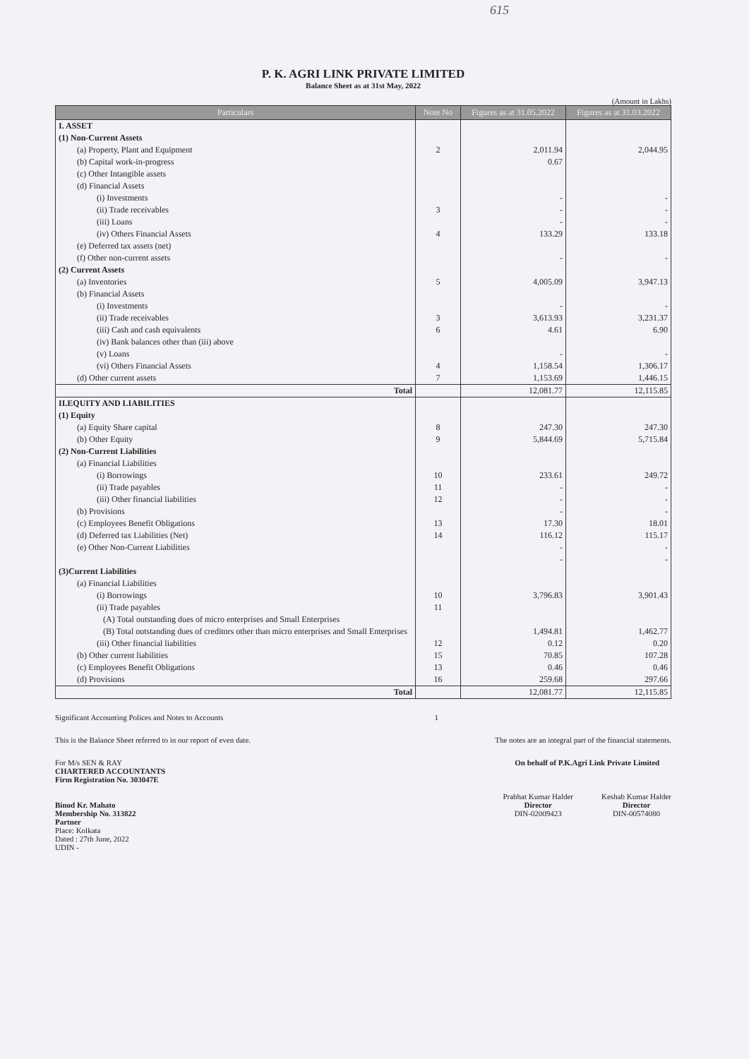615
P. K. AGRI LINK PRIVATE LIMITED
Balance Sheet as at 31st May, 2022
(Amount in Lakhs)
| Particulars | Note No | Figures as at 31.05.2022 | Figures as at 31.03.2022 |
| --- | --- | --- | --- |
| I. ASSET | | | |
| (1) Non-Current Assets | | | |
| (a) Property, Plant and Equipment | 2 | 2,011.94 | 2,044.95 |
| (b) Capital work-in-progress | | 0.67 | |
| (c) Other Intangible assets | | | |
| (d) Financial Assets | | | |
| (i) Investments | | - | - |
| (ii) Trade receivables | 3 | - | - |
| (iii) Loans | | - | - |
| (iv) Others Financial Assets | 4 | 133.29 | 133.18 |
| (e) Deferred tax assets (net) | | | |
| (f) Other non-current assets | | - | - |
| (2) Current Assets | | | |
| (a) Inventories | 5 | 4,005.09 | 3,947.13 |
| (b) Financial Assets | | | |
| (i) Investments | | - | - |
| (ii) Trade receivables | 3 | 3,613.93 | 3,231.37 |
| (iii) Cash and cash equivalents | 6 | 4.61 | 6.90 |
| (iv) Bank balances other than (iii) above | | | |
| (v) Loans | | - | - |
| (vi) Others Financial Assets | 4 | 1,158.54 | 1,306.17 |
| (d) Other current assets | 7 | 1,153.69 | 1,446.15 |
| Total | | 12,081.77 | 12,115.85 |
| II.EQUITY AND LIABILITIES | | | |
| (1) Equity | | | |
| (a) Equity Share capital | 8 | 247.30 | 247.30 |
| (b) Other Equity | 9 | 5,844.69 | 5,715.84 |
| (2) Non-Current Liabilities | | | |
| (a) Financial Liabilities | | | |
| (i) Borrowings | 10 | 233.61 | 249.72 |
| (ii) Trade payables | 11 | - | - |
| (iii) Other financial liabilities | 12 | - | - |
| (b) Provisions | | - | - |
| (c) Employees Benefit Obligations | 13 | 17.30 | 18.01 |
| (d) Deferred tax Liabilities (Net) | 14 | 116.12 | 115.17 |
| (e) Other Non-Current Liabilities | | - | - |
| | | - | - |
| (3)Current Liabilities | | | |
| (a) Financial Liabilities | | | |
| (i) Borrowings | 10 | 3,796.83 | 3,901.43 |
| (ii) Trade payables | 11 | | |
| (A) Total outstanding dues of micro enterprises and Small Enterprises | | | |
| (B) Total outstanding dues of creditors other than micro enterprises and Small Enterprises | | 1,494.81 | 1,462.77 |
| (iii) Other financial liabilities | 12 | 0.12 | 0.20 |
| (b) Other current liabilities | 15 | 70.85 | 107.28 |
| (c) Employees Benefit Obligations | 13 | 0.46 | 0.46 |
| (d) Provisions | 16 | 259.68 | 297.66 |
| Total | | 12,081.77 | 12,115.85 |
Significant Accounting Polices and Notes to Accounts 1
This is the Balance Sheet referred to in our report of even date. The notes are an integral part of the financial statements.
For M/s SEN & RAY
CHARTERED ACCOUNTANTS
Firm Registration No. 303047E
Binod Kr. Mahato
Membership No. 313822
Partner
Place: Kolkata
Dated : 27th June, 2022
UDIN -
On behalf of P.K.Agri Link Private Limited
Prabhat Kumar Halder
Director
DIN-02009423
Keshab Kumar Halder
Director
DIN-00574080